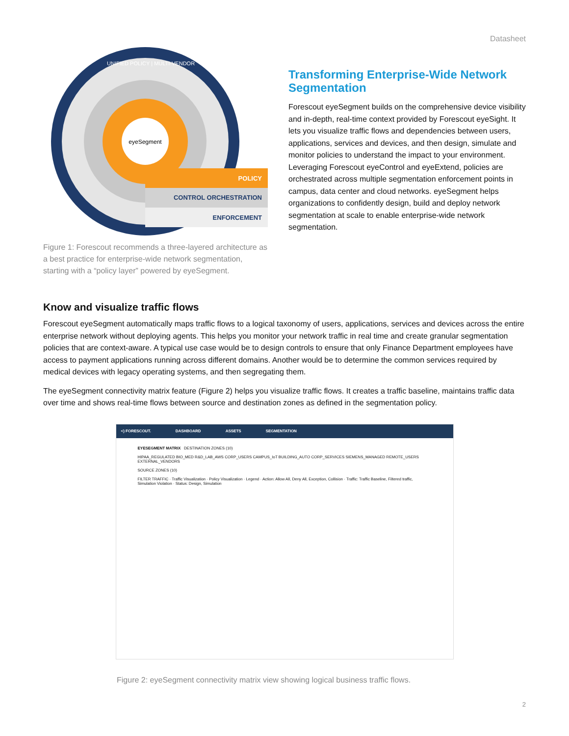Datasheet
eyeSegment
POLICY
CONTROL ORCHESTRATION
ENFORCEMENT
UNIFIED POLICY | MULTI-VENDOR
Figure 1: Forescout recommends a three-layered architecture as a best practice for enterprise-wide network segmentation, starting with a “policy layer” powered by eyeSegment.
Transforming Enterprise-Wide Network Segmentation
Forescout eyeSegment builds on the comprehensive device visibility and in-depth, real-time context provided by Forescout eyeSight. It lets you visualize traffic flows and dependencies between users, applications, services and devices, and then design, simulate and monitor policies to understand the impact to your environment. Leveraging Forescout eyeControl and eyeExtend, policies are orchestrated across multiple segmentation enforcement points in campus, data center and cloud networks. eyeSegment helps organizations to confidently design, build and deploy network segmentation at scale to enable enterprise-wide network segmentation.
Know and visualize traffic flows
Forescout eyeSegment automatically maps traffic flows to a logical taxonomy of users, applications, services and devices across the entire enterprise network without deploying agents. This helps you monitor your network traffic in real time and create granular segmentation policies that are context-aware. A typical use case would be to design controls to ensure that only Finance Department employees have access to payment applications running across different domains. Another would be to determine the common services required by medical devices with legacy operating systems, and then segregating them.
The eyeSegment connectivity matrix feature (Figure 2) helps you visualize traffic flows. It creates a traffic baseline, maintains traffic data over time and shows real-time flows between source and destination zones as defined in the segmentation policy.
<) FORESCOUT. DASHBOARD ASSETS SEGMENTATION
EYESEGMENT MATRIX DESTINATION ZONES (10)
HIPAA_REGULATED BIO_MED R&D_LAB_AWS CORP_USERS CAMPUS_IoT BUILDING_AUTO CORP_SERVICES SIEMENS_MANAGED REMOTE_USERS EXTERNAL_VENDORS
SOURCE ZONES (10)
FILTER TRAFFIC · Traffic Visualization · Policy Visualization · Legend · Action: Allow All, Deny All, Exception, Collision · Traffic: Traffic Baseline, Filtered traffic, Simulation Violation · Status: Design, Simulation
Figure 2: eyeSegment connectivity matrix view showing logical business traffic flows.
2